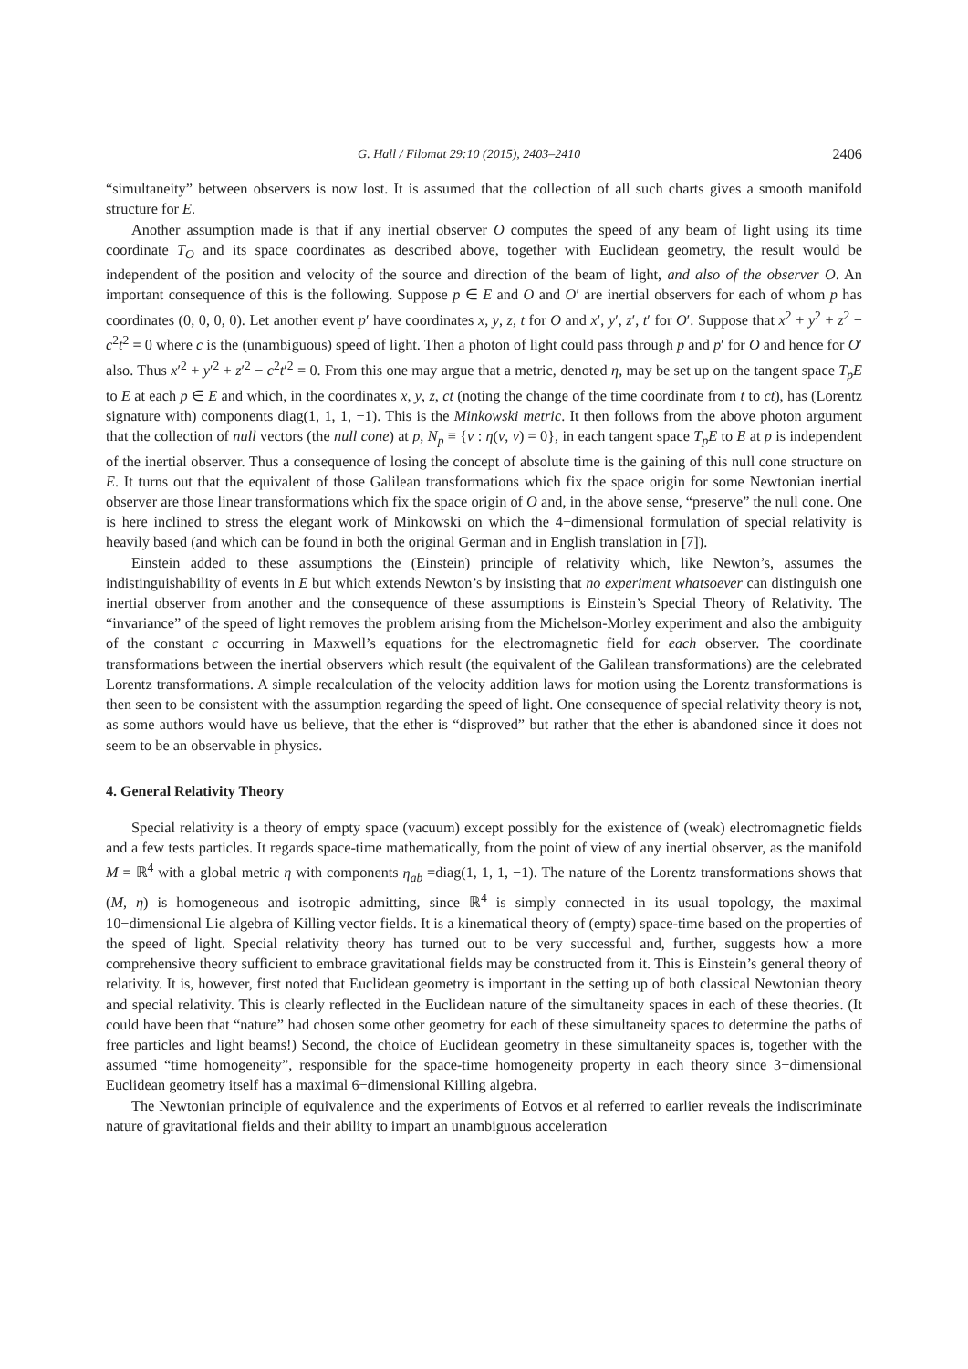G. Hall / Filomat 29:10 (2015), 2403–2410 2406
“simultaneity” between observers is now lost. It is assumed that the collection of all such charts gives a smooth manifold structure for E.
Another assumption made is that if any inertial observer O computes the speed of any beam of light using its time coordinate T<sub>O</sub> and its space coordinates as described above, together with Euclidean geometry, the result would be independent of the position and velocity of the source and direction of the beam of light, and also of the observer O. An important consequence of this is the following. Suppose p ∈ E and O and O′ are inertial observers for each of whom p has coordinates (0, 0, 0, 0). Let another event p′ have coordinates x, y, z, t for O and x′, y′, z′, t′ for O′. Suppose that x<sup>2</sup> + y<sup>2</sup> + z<sup>2</sup> − c<sup>2</sup>t<sup>2</sup> = 0 where c is the (unambiguous) speed of light. Then a photon of light could pass through p and p′ for O and hence for O′ also. Thus x′<sup>2</sup> + y′<sup>2</sup> + z′<sup>2</sup> − c<sup>2</sup>t′<sup>2</sup> = 0. From this one may argue that a metric, denoted η, may be set up on the tangent space T<sub>p</sub>E to E at each p ∈ E and which, in the coordinates x, y, z, ct (noting the change of the time coordinate from t to ct), has (Lorentz signature with) components diag(1, 1, 1, −1). This is the Minkowski metric. It then follows from the above photon argument that the collection of null vectors (the null cone) at p, N<sub>p</sub> ≡ {v : η(v, v) = 0}, in each tangent space T<sub>p</sub>E to E at p is independent of the inertial observer. Thus a consequence of losing the concept of absolute time is the gaining of this null cone structure on E. It turns out that the equivalent of those Galilean transformations which fix the space origin for some Newtonian inertial observer are those linear transformations which fix the space origin of O and, in the above sense, “preserve” the null cone. One is here inclined to stress the elegant work of Minkowski on which the 4−dimensional formulation of special relativity is heavily based (and which can be found in both the original German and in English translation in [7]).
Einstein added to these assumptions the (Einstein) principle of relativity which, like Newton’s, assumes the indistinguishability of events in E but which extends Newton’s by insisting that no experiment whatsoever can distinguish one inertial observer from another and the consequence of these assumptions is Einstein’s Special Theory of Relativity. The “invariance” of the speed of light removes the problem arising from the Michelson-Morley experiment and also the ambiguity of the constant c occurring in Maxwell’s equations for the electromagnetic field for each observer. The coordinate transformations between the inertial observers which result (the equivalent of the Galilean transformations) are the celebrated Lorentz transformations. A simple recalculation of the velocity addition laws for motion using the Lorentz transformations is then seen to be consistent with the assumption regarding the speed of light. One consequence of special relativity theory is not, as some authors would have us believe, that the ether is “disproved” but rather that the ether is abandoned since it does not seem to be an observable in physics.
4. General Relativity Theory
Special relativity is a theory of empty space (vacuum) except possibly for the existence of (weak) electromagnetic fields and a few tests particles. It regards space-time mathematically, from the point of view of any inertial observer, as the manifold M = ℝ<sup>4</sup> with a global metric η with components η<sub>ab</sub> =diag(1, 1, 1, −1). The nature of the Lorentz transformations shows that (M, η) is homogeneous and isotropic admitting, since ℝ<sup>4</sup> is simply connected in its usual topology, the maximal 10−dimensional Lie algebra of Killing vector fields. It is a kinematical theory of (empty) space-time based on the properties of the speed of light. Special relativity theory has turned out to be very successful and, further, suggests how a more comprehensive theory sufficient to embrace gravitational fields may be constructed from it. This is Einstein’s general theory of relativity. It is, however, first noted that Euclidean geometry is important in the setting up of both classical Newtonian theory and special relativity. This is clearly reflected in the Euclidean nature of the simultaneity spaces in each of these theories. (It could have been that “nature” had chosen some other geometry for each of these simultaneity spaces to determine the paths of free particles and light beams!) Second, the choice of Euclidean geometry in these simultaneity spaces is, together with the assumed “time homogeneity”, responsible for the space-time homogeneity property in each theory since 3−dimensional Euclidean geometry itself has a maximal 6−dimensional Killing algebra.
The Newtonian principle of equivalence and the experiments of Eotvos et al referred to earlier reveals the indiscriminate nature of gravitational fields and their ability to impart an unambiguous acceleration